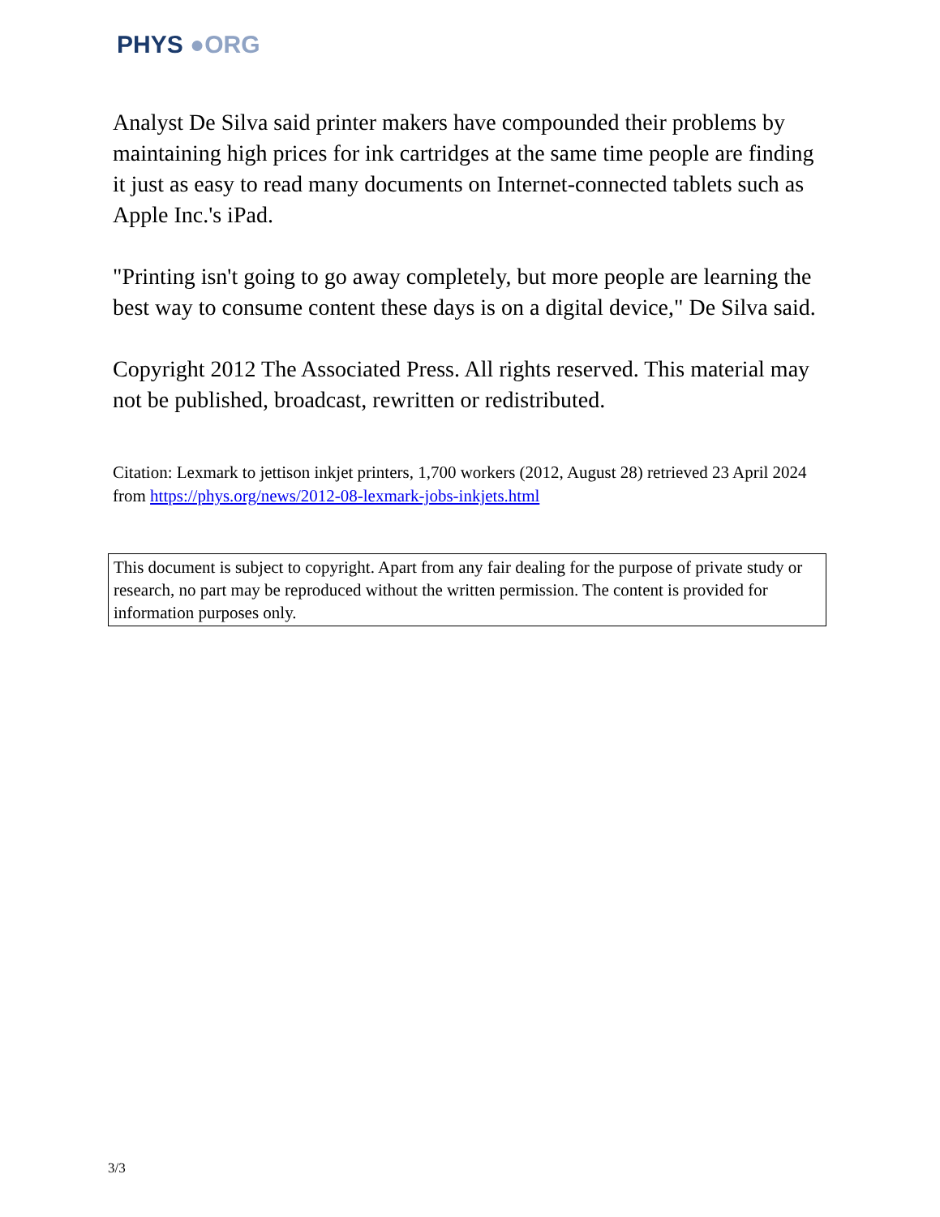PHYS ●ORG
Analyst De Silva said printer makers have compounded their problems by maintaining high prices for ink cartridges at the same time people are finding it just as easy to read many documents on Internet-connected tablets such as Apple Inc.'s iPad.
"Printing isn't going to go away completely, but more people are learning the best way to consume content these days is on a digital device," De Silva said.
Copyright 2012 The Associated Press. All rights reserved. This material may not be published, broadcast, rewritten or redistributed.
Citation: Lexmark to jettison inkjet printers, 1,700 workers (2012, August 28) retrieved 23 April 2024 from https://phys.org/news/2012-08-lexmark-jobs-inkjets.html
This document is subject to copyright. Apart from any fair dealing for the purpose of private study or research, no part may be reproduced without the written permission. The content is provided for information purposes only.
3/3